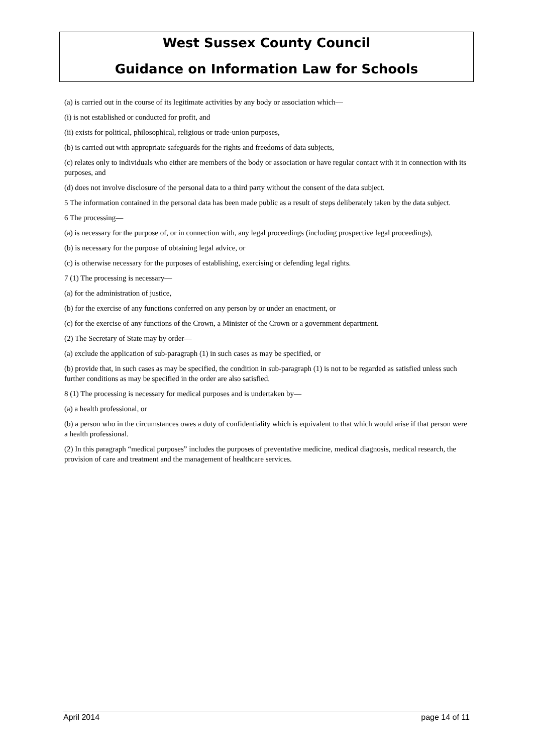West Sussex County Council
Guidance on Information Law for Schools
(a) is carried out in the course of its legitimate activities by any body or association which—
(i) is not established or conducted for profit, and
(ii) exists for political, philosophical, religious or trade-union purposes,
(b) is carried out with appropriate safeguards for the rights and freedoms of data subjects,
(c) relates only to individuals who either are members of the body or association or have regular contact with it in connection with its purposes, and
(d) does not involve disclosure of the personal data to a third party without the consent of the data subject.
5 The information contained in the personal data has been made public as a result of steps deliberately taken by the data subject.
6 The processing—
(a) is necessary for the purpose of, or in connection with, any legal proceedings (including prospective legal proceedings),
(b) is necessary for the purpose of obtaining legal advice, or
(c) is otherwise necessary for the purposes of establishing, exercising or defending legal rights.
7 (1) The processing is necessary—
(a) for the administration of justice,
(b) for the exercise of any functions conferred on any person by or under an enactment, or
(c) for the exercise of any functions of the Crown, a Minister of the Crown or a government department.
(2) The Secretary of State may by order—
(a) exclude the application of sub-paragraph (1) in such cases as may be specified, or
(b) provide that, in such cases as may be specified, the condition in sub-paragraph (1) is not to be regarded as satisfied unless such further conditions as may be specified in the order are also satisfied.
8 (1) The processing is necessary for medical purposes and is undertaken by—
(a) a health professional, or
(b) a person who in the circumstances owes a duty of confidentiality which is equivalent to that which would arise if that person were a health professional.
(2) In this paragraph “medical purposes” includes the purposes of preventative medicine, medical diagnosis, medical research, the provision of care and treatment and the management of healthcare services.
April 2014 page 14 of 11